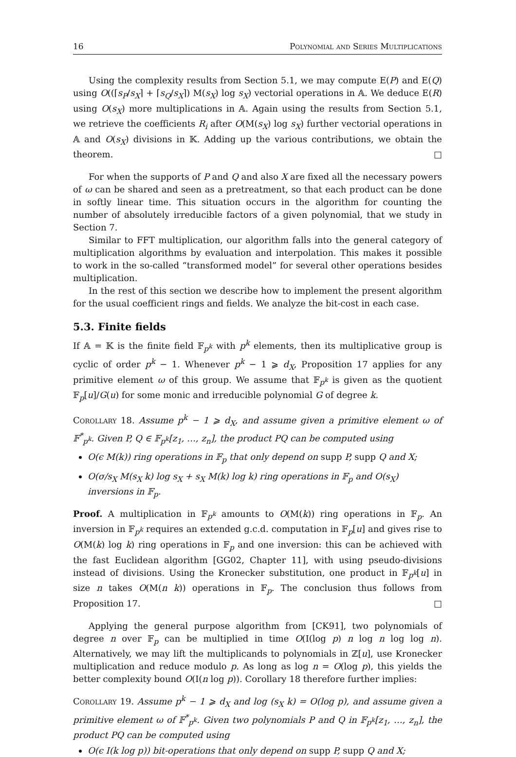16 Polynomial and Series Multiplications
Using the complexity results from Section 5.1, we may compute E(P) and E(Q) using O((⌈s<sub>P</sub>/s<sub>X</sub>⌉ + ⌈s<sub>Q</sub>/s<sub>X</sub>⌉) M(s<sub>X</sub>) log s<sub>X</sub>) vectorial operations in 𝔸. We deduce E(R) using O(s<sub>X</sub>) more multiplications in 𝔸. Again using the results from Section 5.1, we retrieve the coefficients R<sub>i</sub> after O(M(s<sub>X</sub>) log s<sub>X</sub>) further vectorial operations in 𝔸 and O(s<sub>X</sub>) divisions in 𝕂. Adding up the various contributions, we obtain the theorem. □
For when the supports of P and Q and also X are fixed all the necessary powers of ω can be shared and seen as a pretreatment, so that each product can be done in softly linear time. This situation occurs in the algorithm for counting the number of absolutely irreducible factors of a given polynomial, that we study in Section 7.
Similar to FFT multiplication, our algorithm falls into the general category of multiplication algorithms by evaluation and interpolation. This makes it possible to work in the so-called “transformed model” for several other operations besides multiplication.
In the rest of this section we describe how to implement the present algorithm for the usual coefficient rings and fields. We analyze the bit-cost in each case.
5.3. Finite fields
If 𝔸 = 𝕂 is the finite field 𝔽<sub>p<sup>k</sup></sub> with p<sup>k</sup> elements, then its multiplicative group is cyclic of order p<sup>k</sup> − 1. Whenever p<sup>k</sup> − 1 ⩾ d<sub>X</sub>, Proposition 17 applies for any primitive element ω of this group. We assume that 𝔽<sub>p<sup>k</sup></sub> is given as the quotient 𝔽<sub>p</sub>[u]/G(u) for some monic and irreducible polynomial G of degree k.
Corollary 18. Assume p<sup>k</sup> − 1 ⩾ d<sub>X</sub>, and assume given a primitive element ω of 𝔽<sup>*</sup><sub>p<sup>k</sup></sub>. Given P, Q ∈ 𝔽<sub>p<sup>k</sup></sub>[z<sub>1</sub>, …, z<sub>n</sub>], the product PQ can be computed using
O(ϵ M(k)) ring operations in 𝔽<sub>p</sub> that only depend on supp P, supp Q and X;
O(σ/s<sub>X</sub> M(s<sub>X</sub> k) log s<sub>X</sub> + s<sub>X</sub> M(k) log k) ring operations in 𝔽<sub>p</sub> and O(s<sub>X</sub>) inversions in 𝔽<sub>p</sub>.
Proof. A multiplication in 𝔽<sub>p<sup>k</sup></sub> amounts to O(M(k)) ring operations in 𝔽<sub>p</sub>. An inversion in 𝔽<sub>p<sup>k</sup></sub> requires an extended g.c.d. computation in 𝔽<sub>p</sub>[u] and gives rise to O(M(k) log k) ring operations in 𝔽<sub>p</sub> and one inversion: this can be achieved with the fast Euclidean algorithm [GG02, Chapter 11], with using pseudo-divisions instead of divisions. Using the Kronecker substitution, one product in 𝔽<sub>p<sup>k</sup></sub>[u] in size n takes O(M(n k)) operations in 𝔽<sub>p</sub>. The conclusion thus follows from Proposition 17. □
Applying the general purpose algorithm from [CK91], two polynomials of degree n over 𝔽<sub>p</sub> can be multiplied in time O(I(log p) n log n log log n). Alternatively, we may lift the multiplicands to polynomials in ℤ[u], use Kronecker multiplication and reduce modulo p. As long as log n = O(log p), this yields the better complexity bound O(I(n log p)). Corollary 18 therefore further implies:
Corollary 19. Assume p<sup>k</sup> − 1 ⩾ d<sub>X</sub> and log (s<sub>X</sub> k) = O(log p), and assume given a primitive element ω of 𝔽<sup>*</sup><sub>p<sup>k</sup></sub>. Given two polynomials P and Q in 𝔽<sub>p<sup>k</sup></sub>[z<sub>1</sub>, …, z<sub>n</sub>], the product PQ can be computed using
O(ϵ I(k log p)) bit-operations that only depend on supp P, supp Q and X;